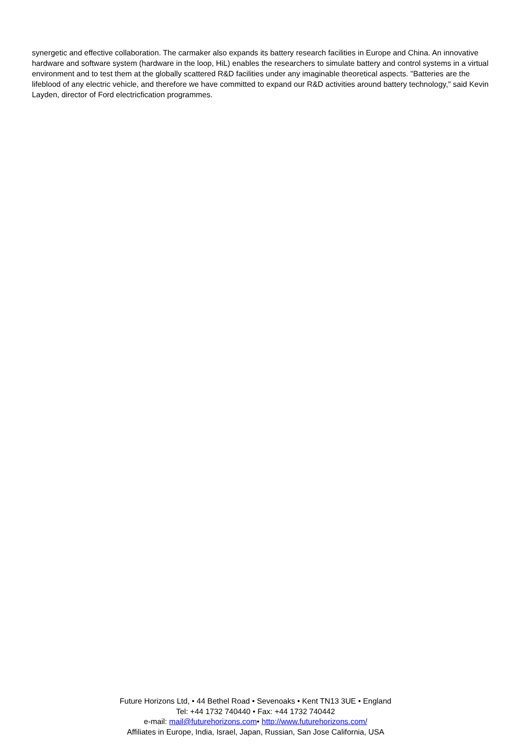synergetic and effective collaboration. The carmaker also expands its battery research facilities in Europe and China. An innovative hardware and software system (hardware in the loop, HiL) enables the researchers to simulate battery and control systems in a virtual environment and to test them at the globally scattered R&D facilities under any imaginable theoretical aspects. "Batteries are the lifeblood of any electric vehicle, and therefore we have committed to expand our R&D activities around battery technology," said Kevin Layden, director of Ford electricfication programmes.
Future Horizons Ltd, • 44 Bethel Road • Sevenoaks • Kent TN13 3UE • England
Tel: +44 1732 740440 • Fax: +44 1732 740442
e-mail: mail@futurehorizons.com• http://www.futurehorizons.com/
Affiliates in Europe, India, Israel, Japan, Russian, San Jose California, USA